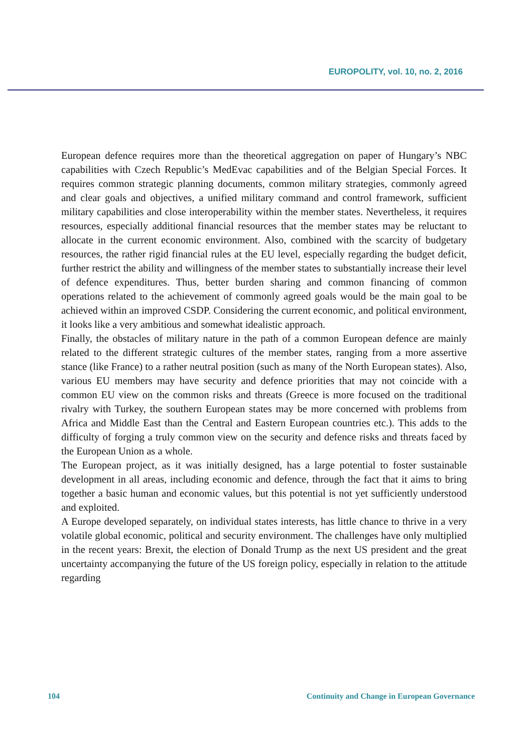EUROPOLITY, vol. 10, no. 2, 2016
European defence requires more than the theoretical aggregation on paper of Hungary’s NBC capabilities with Czech Republic’s MedEvac capabilities and of the Belgian Special Forces. It requires common strategic planning documents, common military strategies, commonly agreed and clear goals and objectives, a unified military command and control framework, sufficient military capabilities and close interoperability within the member states. Nevertheless, it requires resources, especially additional financial resources that the member states may be reluctant to allocate in the current economic environment. Also, combined with the scarcity of budgetary resources, the rather rigid financial rules at the EU level, especially regarding the budget deficit, further restrict the ability and willingness of the member states to substantially increase their level of defence expenditures. Thus, better burden sharing and common financing of common operations related to the achievement of commonly agreed goals would be the main goal to be achieved within an improved CSDP. Considering the current economic, and political environment, it looks like a very ambitious and somewhat idealistic approach.
Finally, the obstacles of military nature in the path of a common European defence are mainly related to the different strategic cultures of the member states, ranging from a more assertive stance (like France) to a rather neutral position (such as many of the North European states). Also, various EU members may have security and defence priorities that may not coincide with a common EU view on the common risks and threats (Greece is more focused on the traditional rivalry with Turkey, the southern European states may be more concerned with problems from Africa and Middle East than the Central and Eastern European countries etc.). This adds to the difficulty of forging a truly common view on the security and defence risks and threats faced by the European Union as a whole.
The European project, as it was initially designed, has a large potential to foster sustainable development in all areas, including economic and defence, through the fact that it aims to bring together a basic human and economic values, but this potential is not yet sufficiently understood and exploited.
A Europe developed separately, on individual states interests, has little chance to thrive in a very volatile global economic, political and security environment. The challenges have only multiplied in the recent years: Brexit, the election of Donald Trump as the next US president and the great uncertainty accompanying the future of the US foreign policy, especially in relation to the attitude regarding
104
Continuity and Change in European Governance